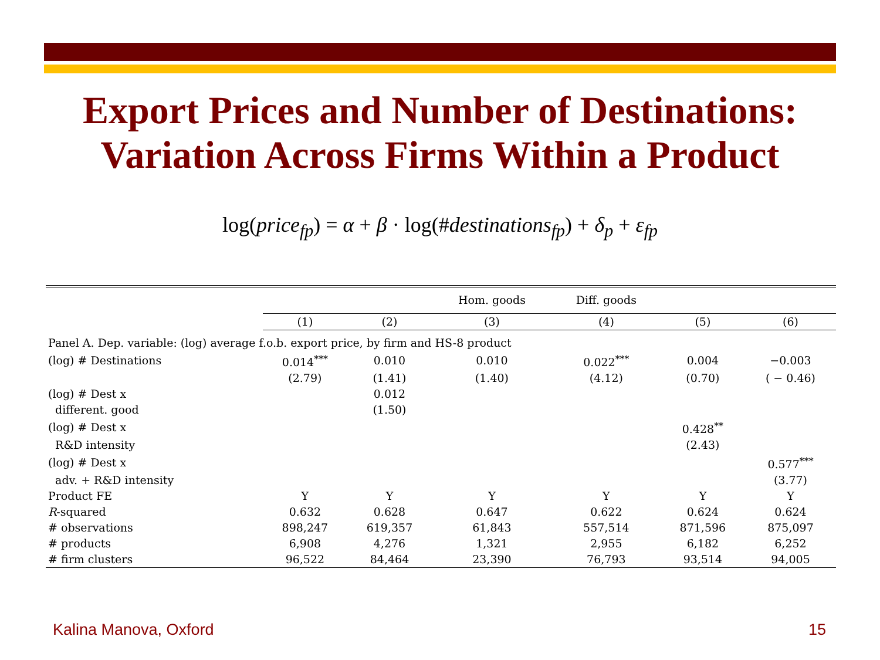Export Prices and Number of Destinations:
Variation Across Firms Within a Product
log(price<sub>fp</sub>) = α + β · log(#destinations<sub>fp</sub>) + δ<sub>p</sub> + ε<sub>fp</sub>
| | | | Hom. goods | Diff. goods | | |
| --- | --- | --- | --- | --- | --- | --- |
| | (1) | (2) | (3) | (4) | (5) | (6) |
| Panel A. Dep. variable: (log) average f.o.b. export price, by firm and HS-8 product | | | | | | |
| (log) # Destinations | 0.014<sup>***</sup> | 0.010 | 0.010 | 0.022<sup>***</sup> | 0.004 | −0.003 |
| | (2.79) | (1.41) | (1.40) | (4.12) | (0.70) | ( − 0.46) |
| (log) # Dest x | | 0.012 | | | | |
| different. good | | (1.50) | | | | |
| (log) # Dest x | | | | | 0.428<sup>**</sup> | |
| R&D intensity | | | | | (2.43) | |
| (log) # Dest x | | | | | | 0.577<sup>***</sup> |
| adv. + R&D intensity | | | | | | (3.77) |
| Product FE | Y | Y | Y | Y | Y | Y |
| R -squared | 0.632 | 0.628 | 0.647 | 0.622 | 0.624 | 0.624 |
| # observations | 898,247 | 619,357 | 61,843 | 557,514 | 871,596 | 875,097 |
| # products | 6,908 | 4,276 | 1,321 | 2,955 | 6,182 | 6,252 |
| # firm clusters | 96,522 | 84,464 | 23,390 | 76,793 | 93,514 | 94,005 |
Kalina Manova, Oxford 15